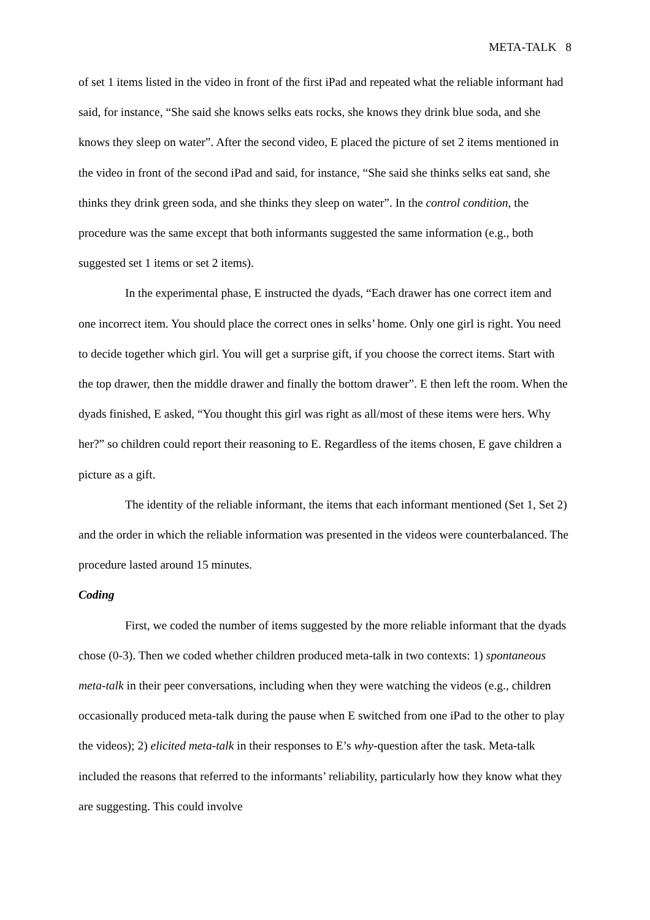META-TALK 8
of set 1 items listed in the video in front of the first iPad and repeated what the reliable informant had said, for instance, “She said she knows selks eats rocks, she knows they drink blue soda, and she knows they sleep on water”. After the second video, E placed the picture of set 2 items mentioned in the video in front of the second iPad and said, for instance, “She said she thinks selks eat sand, she thinks they drink green soda, and she thinks they sleep on water”. In the control condition, the procedure was the same except that both informants suggested the same information (e.g., both suggested set 1 items or set 2 items).
In the experimental phase, E instructed the dyads, “Each drawer has one correct item and one incorrect item. You should place the correct ones in selks’ home. Only one girl is right. You need to decide together which girl. You will get a surprise gift, if you choose the correct items. Start with the top drawer, then the middle drawer and finally the bottom drawer”. E then left the room. When the dyads finished, E asked, “You thought this girl was right as all/most of these items were hers. Why her?” so children could report their reasoning to E. Regardless of the items chosen, E gave children a picture as a gift.
The identity of the reliable informant, the items that each informant mentioned (Set 1, Set 2) and the order in which the reliable information was presented in the videos were counterbalanced. The procedure lasted around 15 minutes.
Coding
First, we coded the number of items suggested by the more reliable informant that the dyads chose (0-3). Then we coded whether children produced meta-talk in two contexts: 1) spontaneous meta-talk in their peer conversations, including when they were watching the videos (e.g., children occasionally produced meta-talk during the pause when E switched from one iPad to the other to play the videos); 2) elicited meta-talk in their responses to E’s why-question after the task. Meta-talk included the reasons that referred to the informants’ reliability, particularly how they know what they are suggesting. This could involve